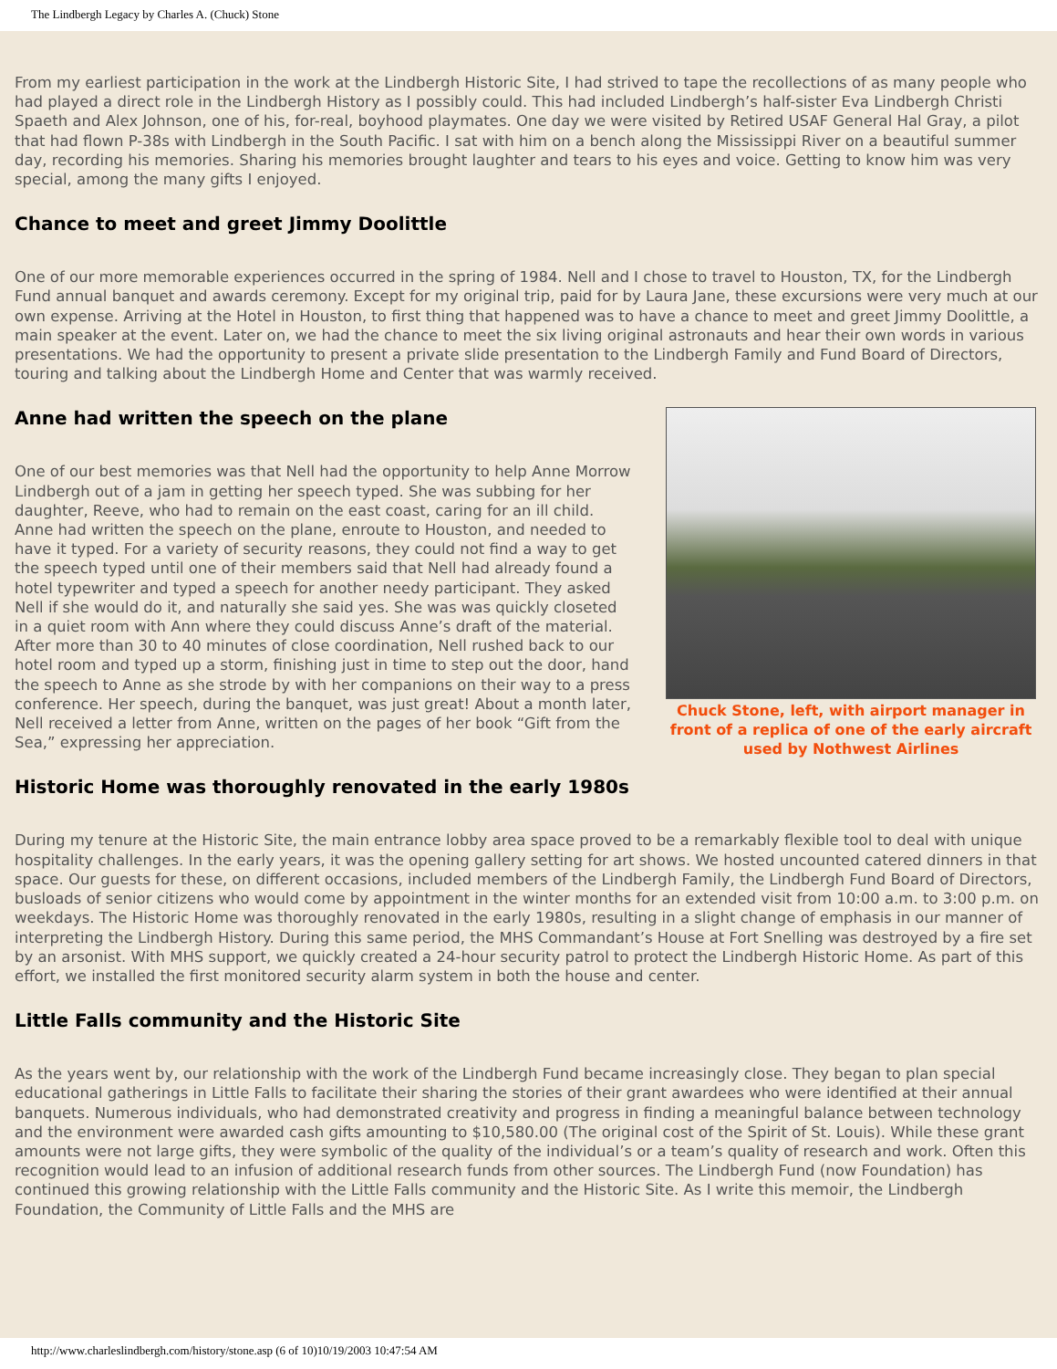The Lindbergh Legacy by Charles A. (Chuck) Stone
From my earliest participation in the work at the Lindbergh Historic Site, I had strived to tape the recollections of as many people who had played a direct role in the Lindbergh History as I possibly could. This had included Lindbergh’s half-sister Eva Lindbergh Christi Spaeth and Alex Johnson, one of his, for-real, boyhood playmates. One day we were visited by Retired USAF General Hal Gray, a pilot that had flown P-38s with Lindbergh in the South Pacific. I sat with him on a bench along the Mississippi River on a beautiful summer day, recording his memories. Sharing his memories brought laughter and tears to his eyes and voice. Getting to know him was very special, among the many gifts I enjoyed.
Chance to meet and greet Jimmy Doolittle
One of our more memorable experiences occurred in the spring of 1984. Nell and I chose to travel to Houston, TX, for the Lindbergh Fund annual banquet and awards ceremony. Except for my original trip, paid for by Laura Jane, these excursions were very much at our own expense. Arriving at the Hotel in Houston, to first thing that happened was to have a chance to meet and greet Jimmy Doolittle, a main speaker at the event. Later on, we had the chance to meet the six living original astronauts and hear their own words in various presentations. We had the opportunity to present a private slide presentation to the Lindbergh Family and Fund Board of Directors, touring and talking about the Lindbergh Home and Center that was warmly received.
Anne had written the speech on the plane
One of our best memories was that Nell had the opportunity to help Anne Morrow Lindbergh out of a jam in getting her speech typed. She was subbing for her daughter, Reeve, who had to remain on the east coast, caring for an ill child. Anne had written the speech on the plane, enroute to Houston, and needed to have it typed. For a variety of security reasons, they could not find a way to get the speech typed until one of their members said that Nell had already found a hotel typewriter and typed a speech for another needy participant. They asked Nell if she would do it, and naturally she said yes. She was was quickly closeted in a quiet room with Ann where they could discuss Anne’s draft of the material. After more than 30 to 40 minutes of close coordination, Nell rushed back to our hotel room and typed up a storm, finishing just in time to step out the door, hand the speech to Anne as she strode by with her companions on their way to a press conference. Her speech, during the banquet, was just great! About a month later, Nell received a letter from Anne, written on the pages of her book “Gift from the Sea,” expressing her appreciation.
Chuck Stone, left, with airport manager in front of a replica of one of the early aircraft used by Nothwest Airlines
Historic Home was thoroughly renovated in the early 1980s
During my tenure at the Historic Site, the main entrance lobby area space proved to be a remarkably flexible tool to deal with unique hospitality challenges. In the early years, it was the opening gallery setting for art shows. We hosted uncounted catered dinners in that space. Our guests for these, on different occasions, included members of the Lindbergh Family, the Lindbergh Fund Board of Directors, busloads of senior citizens who would come by appointment in the winter months for an extended visit from 10:00 a.m. to 3:00 p.m. on weekdays. The Historic Home was thoroughly renovated in the early 1980s, resulting in a slight change of emphasis in our manner of interpreting the Lindbergh History. During this same period, the MHS Commandant’s House at Fort Snelling was destroyed by a fire set by an arsonist. With MHS support, we quickly created a 24-hour security patrol to protect the Lindbergh Historic Home. As part of this effort, we installed the first monitored security alarm system in both the house and center.
Little Falls community and the Historic Site
As the years went by, our relationship with the work of the Lindbergh Fund became increasingly close. They began to plan special educational gatherings in Little Falls to facilitate their sharing the stories of their grant awardees who were identified at their annual banquets. Numerous individuals, who had demonstrated creativity and progress in finding a meaningful balance between technology and the environment were awarded cash gifts amounting to $10,580.00 (The original cost of the Spirit of St. Louis). While these grant amounts were not large gifts, they were symbolic of the quality of the individual’s or a team’s quality of research and work. Often this recognition would lead to an infusion of additional research funds from other sources. The Lindbergh Fund (now Foundation) has continued this growing relationship with the Little Falls community and the Historic Site. As I write this memoir, the Lindbergh Foundation, the Community of Little Falls and the MHS are
http://www.charleslindbergh.com/history/stone.asp (6 of 10)10/19/2003 10:47:54 AM